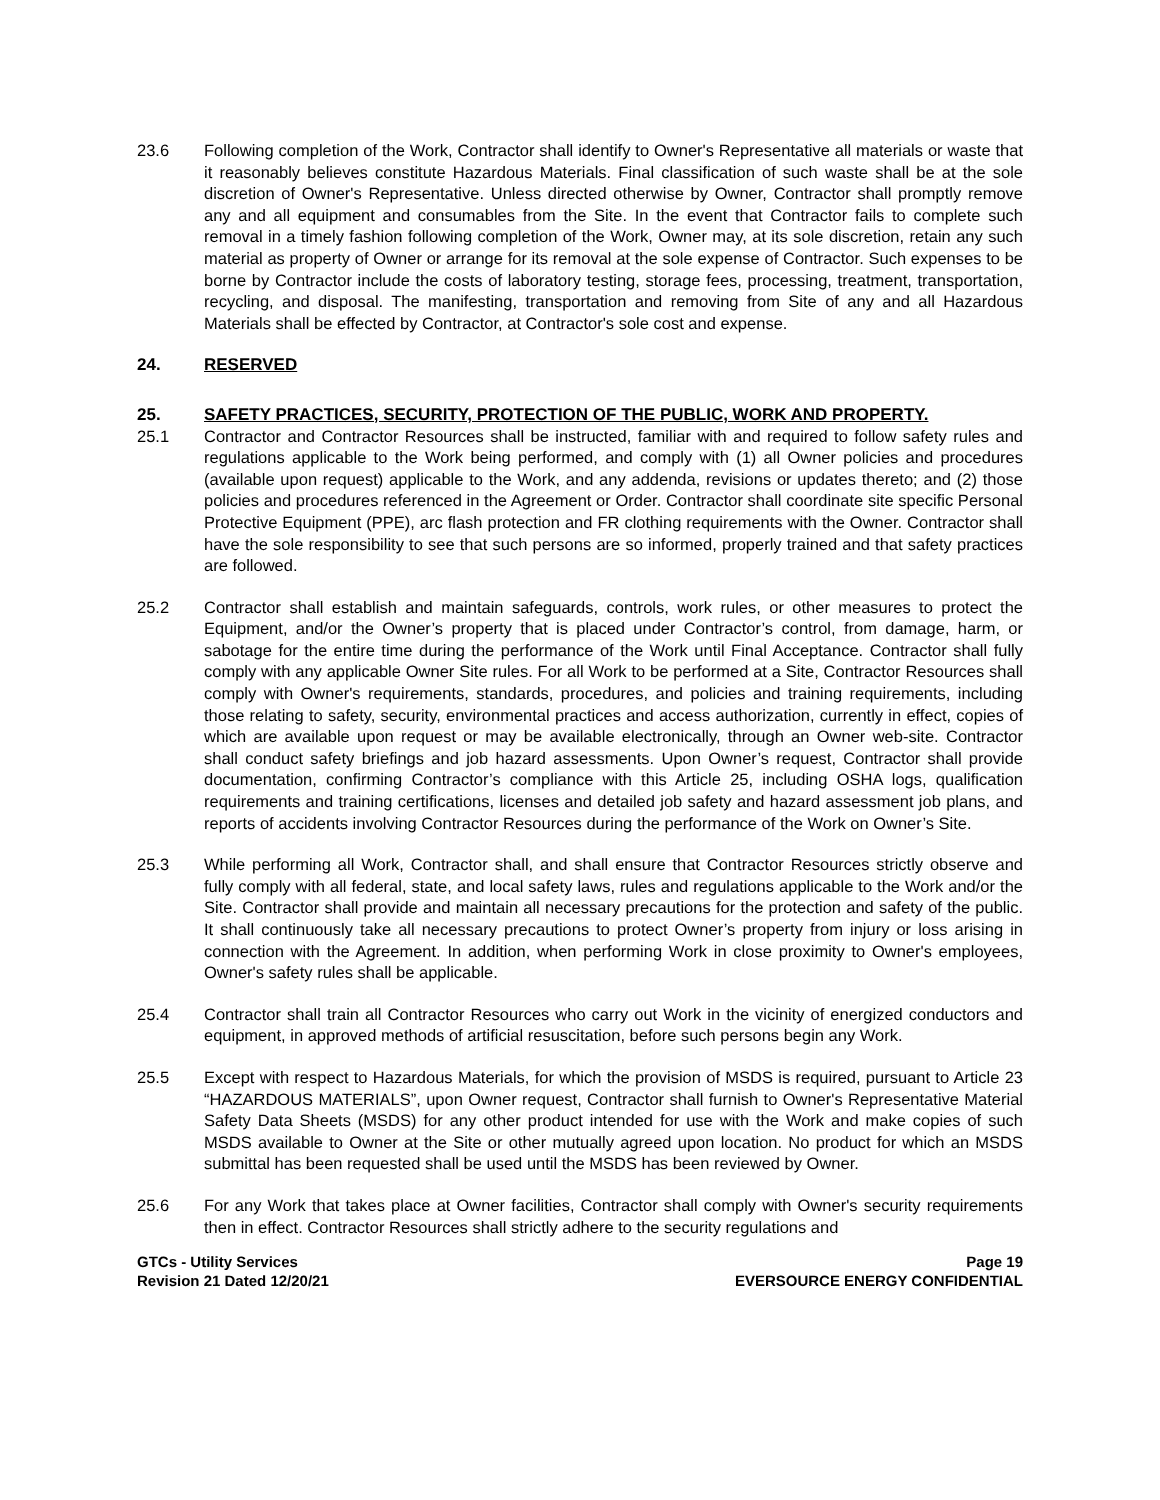23.6 Following completion of the Work, Contractor shall identify to Owner's Representative all materials or waste that it reasonably believes constitute Hazardous Materials. Final classification of such waste shall be at the sole discretion of Owner's Representative. Unless directed otherwise by Owner, Contractor shall promptly remove any and all equipment and consumables from the Site. In the event that Contractor fails to complete such removal in a timely fashion following completion of the Work, Owner may, at its sole discretion, retain any such material as property of Owner or arrange for its removal at the sole expense of Contractor. Such expenses to be borne by Contractor include the costs of laboratory testing, storage fees, processing, treatment, transportation, recycling, and disposal. The manifesting, transportation and removing from Site of any and all Hazardous Materials shall be effected by Contractor, at Contractor's sole cost and expense.
24. RESERVED
25. SAFETY PRACTICES, SECURITY, PROTECTION OF THE PUBLIC, WORK AND PROPERTY.
25.1 Contractor and Contractor Resources shall be instructed, familiar with and required to follow safety rules and regulations applicable to the Work being performed, and comply with (1) all Owner policies and procedures (available upon request) applicable to the Work, and any addenda, revisions or updates thereto; and (2) those policies and procedures referenced in the Agreement or Order. Contractor shall coordinate site specific Personal Protective Equipment (PPE), arc flash protection and FR clothing requirements with the Owner. Contractor shall have the sole responsibility to see that such persons are so informed, properly trained and that safety practices are followed.
25.2 Contractor shall establish and maintain safeguards, controls, work rules, or other measures to protect the Equipment, and/or the Owner’s property that is placed under Contractor’s control, from damage, harm, or sabotage for the entire time during the performance of the Work until Final Acceptance. Contractor shall fully comply with any applicable Owner Site rules. For all Work to be performed at a Site, Contractor Resources shall comply with Owner's requirements, standards, procedures, and policies and training requirements, including those relating to safety, security, environmental practices and access authorization, currently in effect, copies of which are available upon request or may be available electronically, through an Owner web-site. Contractor shall conduct safety briefings and job hazard assessments. Upon Owner’s request, Contractor shall provide documentation, confirming Contractor’s compliance with this Article 25, including OSHA logs, qualification requirements and training certifications, licenses and detailed job safety and hazard assessment job plans, and reports of accidents involving Contractor Resources during the performance of the Work on Owner’s Site.
25.3 While performing all Work, Contractor shall, and shall ensure that Contractor Resources strictly observe and fully comply with all federal, state, and local safety laws, rules and regulations applicable to the Work and/or the Site. Contractor shall provide and maintain all necessary precautions for the protection and safety of the public. It shall continuously take all necessary precautions to protect Owner’s property from injury or loss arising in connection with the Agreement. In addition, when performing Work in close proximity to Owner's employees, Owner's safety rules shall be applicable.
25.4 Contractor shall train all Contractor Resources who carry out Work in the vicinity of energized conductors and equipment, in approved methods of artificial resuscitation, before such persons begin any Work.
25.5 Except with respect to Hazardous Materials, for which the provision of MSDS is required, pursuant to Article 23 “HAZARDOUS MATERIALS”, upon Owner request, Contractor shall furnish to Owner's Representative Material Safety Data Sheets (MSDS) for any other product intended for use with the Work and make copies of such MSDS available to Owner at the Site or other mutually agreed upon location. No product for which an MSDS submittal has been requested shall be used until the MSDS has been reviewed by Owner.
25.6 For any Work that takes place at Owner facilities, Contractor shall comply with Owner's security requirements then in effect. Contractor Resources shall strictly adhere to the security regulations and
GTCs - Utility Services
Revision 21 Dated 12/20/21
Page 19
EVERSOURCE ENERGY CONFIDENTIAL